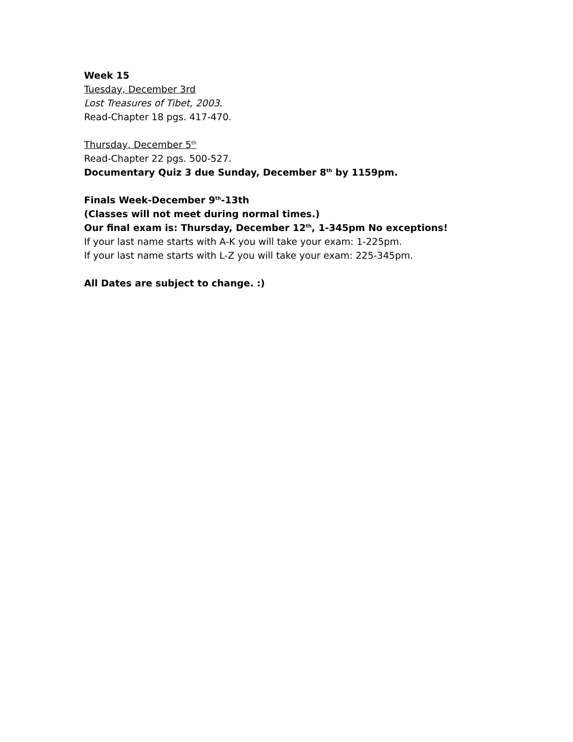Week 15
Tuesday, December 3rd
Lost Treasures of Tibet, 2003.
Read-Chapter 18 pgs. 417-470.
Thursday, December 5<sup>th</sup>
Read-Chapter 22 pgs. 500-527.
Documentary Quiz 3 due Sunday, December 8<sup>th</sup> by 1159pm.
Finals Week-December 9<sup>th</sup>-13th
(Classes will not meet during normal times.)
Our final exam is: Thursday, December 12<sup>th</sup>, 1-345pm No exceptions!
If your last name starts with A-K you will take your exam: 1-225pm.
If your last name starts with L-Z you will take your exam: 225-345pm.
All Dates are subject to change. :)